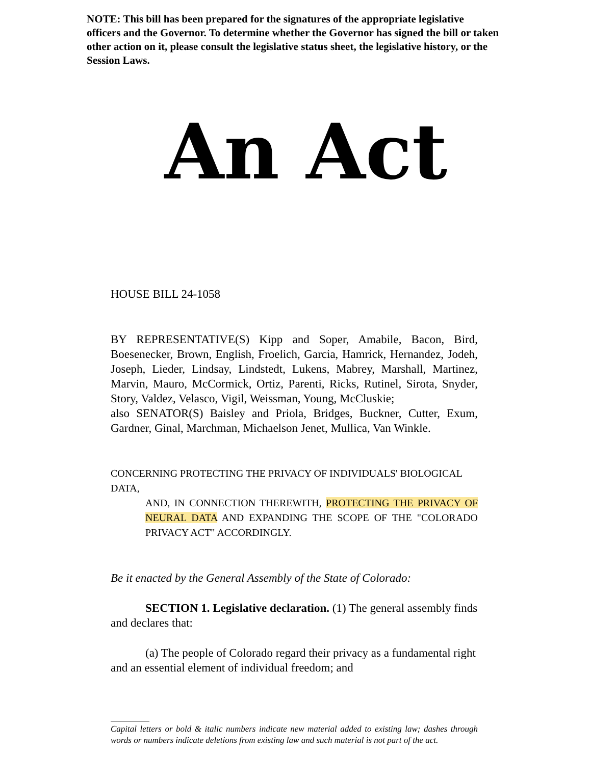NOTE: This bill has been prepared for the signatures of the appropriate legislative officers and the Governor. To determine whether the Governor has signed the bill or taken other action on it, please consult the legislative status sheet, the legislative history, or the Session Laws.
An Act
HOUSE BILL 24-1058
BY REPRESENTATIVE(S) Kipp and Soper, Amabile, Bacon, Bird, Boesenecker, Brown, English, Froelich, Garcia, Hamrick, Hernandez, Jodeh, Joseph, Lieder, Lindsay, Lindstedt, Lukens, Mabrey, Marshall, Martinez, Marvin, Mauro, McCormick, Ortiz, Parenti, Ricks, Rutinel, Sirota, Snyder, Story, Valdez, Velasco, Vigil, Weissman, Young, McCluskie;
also SENATOR(S) Baisley and Priola, Bridges, Buckner, Cutter, Exum, Gardner, Ginal, Marchman, Michaelson Jenet, Mullica, Van Winkle.
CONCERNING PROTECTING THE PRIVACY OF INDIVIDUALS' BIOLOGICAL DATA,
AND, IN CONNECTION THEREWITH, PROTECTING THE PRIVACY OF NEURAL DATA AND EXPANDING THE SCOPE OF THE "COLORADO PRIVACY ACT" ACCORDINGLY.
Be it enacted by the General Assembly of the State of Colorado:
SECTION 1. Legislative declaration. (1) The general assembly finds and declares that:
(a) The people of Colorado regard their privacy as a fundamental right and an essential element of individual freedom; and
Capital letters or bold & italic numbers indicate new material added to existing law; dashes through words or numbers indicate deletions from existing law and such material is not part of the act.